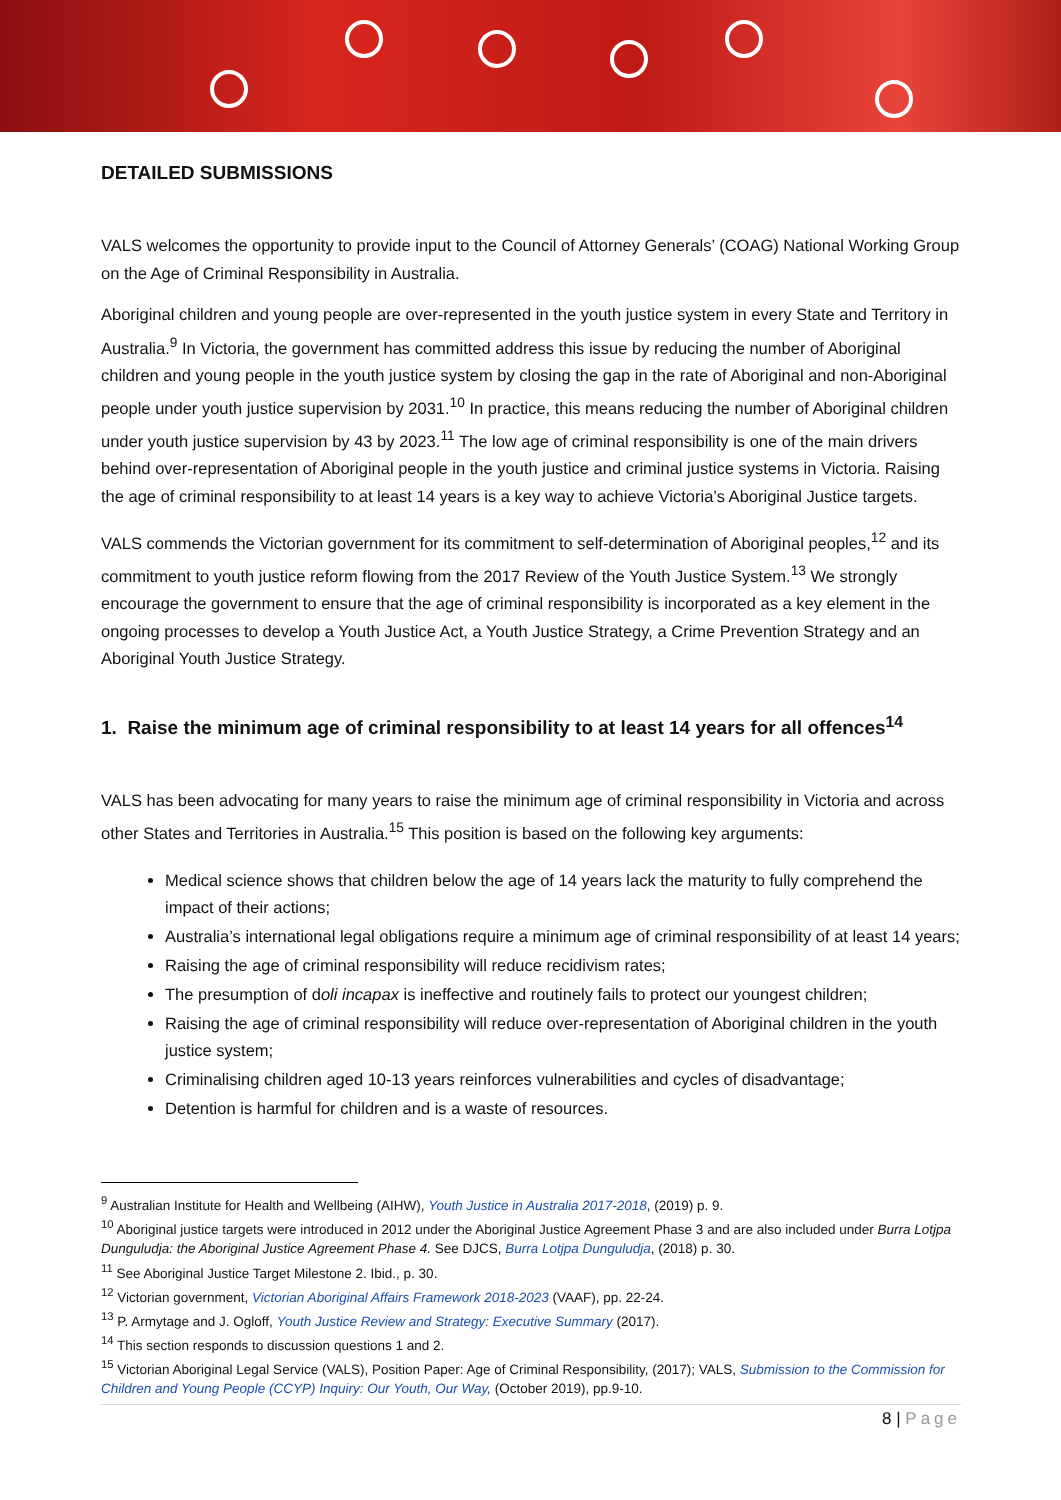DETAILED SUBMISSIONS
VALS welcomes the opportunity to provide input to the Council of Attorney Generals’ (COAG) National Working Group on the Age of Criminal Responsibility in Australia.
Aboriginal children and young people are over-represented in the youth justice system in every State and Territory in Australia.<sup>9</sup> In Victoria, the government has committed address this issue by reducing the number of Aboriginal children and young people in the youth justice system by closing the gap in the rate of Aboriginal and non-Aboriginal people under youth justice supervision by 2031.<sup>10</sup> In practice, this means reducing the number of Aboriginal children under youth justice supervision by 43 by 2023.<sup>11</sup> The low age of criminal responsibility is one of the main drivers behind over-representation of Aboriginal people in the youth justice and criminal justice systems in Victoria. Raising the age of criminal responsibility to at least 14 years is a key way to achieve Victoria’s Aboriginal Justice targets.
VALS commends the Victorian government for its commitment to self-determination of Aboriginal peoples,<sup>12</sup> and its commitment to youth justice reform flowing from the 2017 Review of the Youth Justice System.<sup>13</sup> We strongly encourage the government to ensure that the age of criminal responsibility is incorporated as a key element in the ongoing processes to develop a Youth Justice Act, a Youth Justice Strategy, a Crime Prevention Strategy and an Aboriginal Youth Justice Strategy.
1. Raise the minimum age of criminal responsibility to at least 14 years for all offences<sup>14</sup>
VALS has been advocating for many years to raise the minimum age of criminal responsibility in Victoria and across other States and Territories in Australia.<sup>15</sup> This position is based on the following key arguments:
Medical science shows that children below the age of 14 years lack the maturity to fully comprehend the impact of their actions;
Australia’s international legal obligations require a minimum age of criminal responsibility of at least 14 years;
Raising the age of criminal responsibility will reduce recidivism rates;
The presumption of doli incapax is ineffective and routinely fails to protect our youngest children;
Raising the age of criminal responsibility will reduce over-representation of Aboriginal children in the youth justice system;
Criminalising children aged 10-13 years reinforces vulnerabilities and cycles of disadvantage;
Detention is harmful for children and is a waste of resources.
<sup>9</sup> Australian Institute for Health and Wellbeing (AIHW), Youth Justice in Australia 2017-2018, (2019) p. 9.
<sup>10</sup> Aboriginal justice targets were introduced in 2012 under the Aboriginal Justice Agreement Phase 3 and are also included under Burra Lotjpa Dunguludja: the Aboriginal Justice Agreement Phase 4. See DJCS, Burra Lotjpa Dunguludja, (2018) p. 30.
<sup>11</sup> See Aboriginal Justice Target Milestone 2. Ibid., p. 30.
<sup>12</sup> Victorian government, Victorian Aboriginal Affairs Framework 2018-2023 (VAAF), pp. 22-24.
<sup>13</sup> P. Armytage and J. Ogloff, Youth Justice Review and Strategy: Executive Summary (2017).
<sup>14</sup> This section responds to discussion questions 1 and 2.
<sup>15</sup> Victorian Aboriginal Legal Service (VALS), Position Paper: Age of Criminal Responsibility, (2017); VALS, Submission to the Commission for Children and Young People (CCYP) Inquiry: Our Youth, Our Way, (October 2019), pp.9-10.
8 | Page